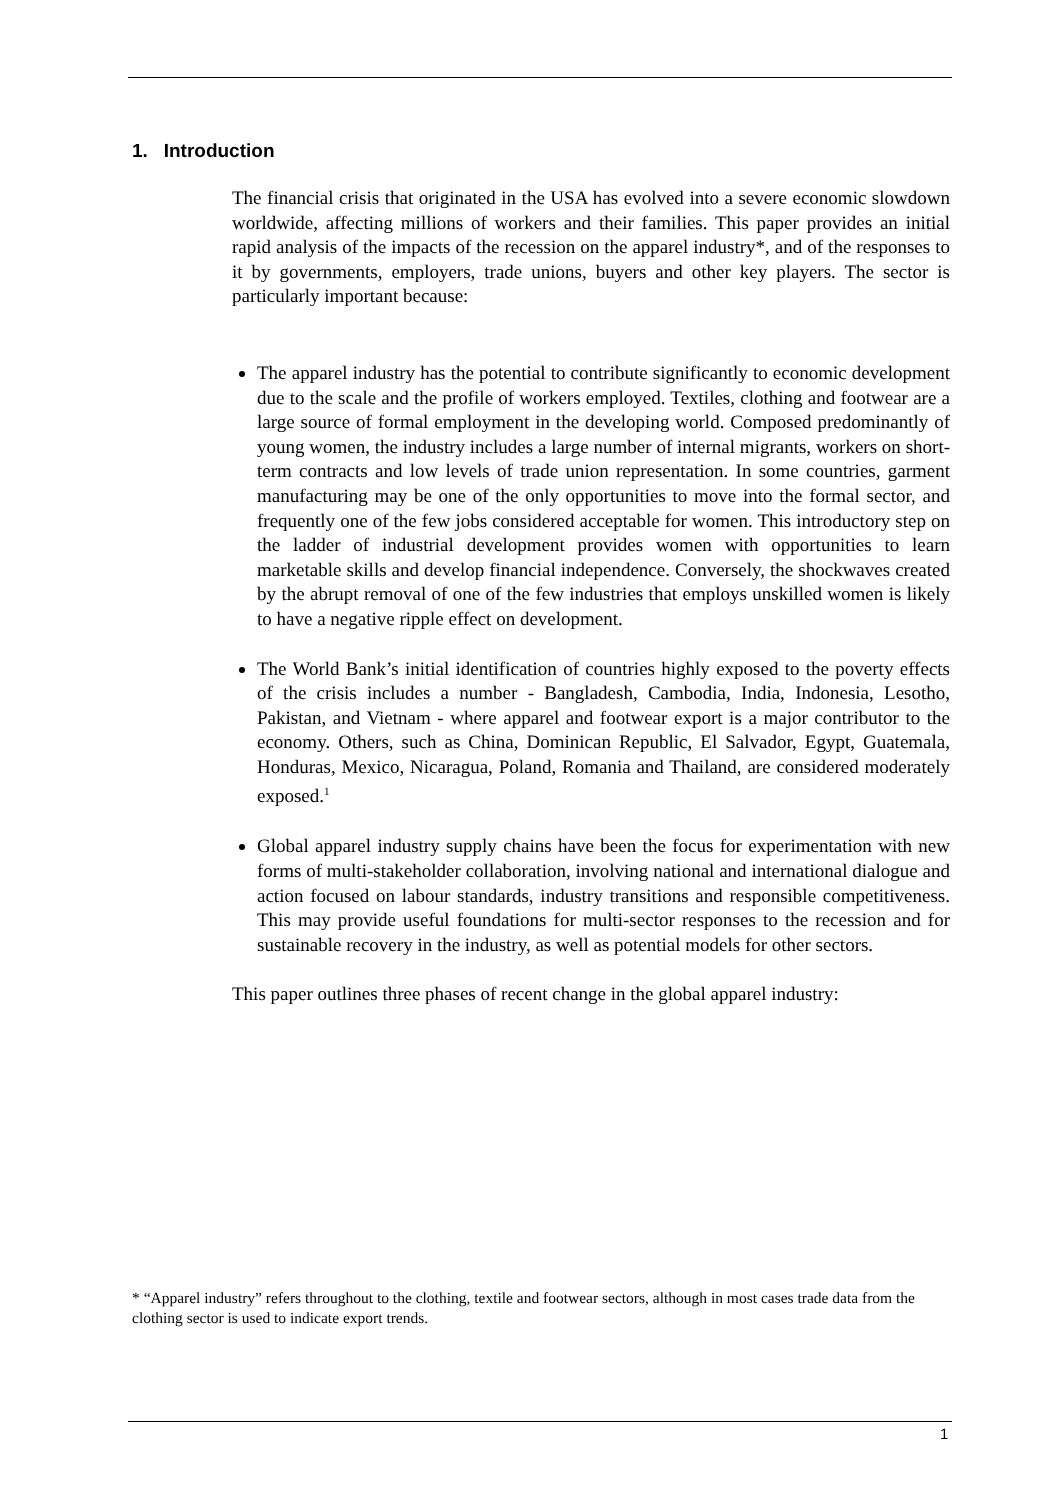1. Introduction
The financial crisis that originated in the USA has evolved into a severe economic slowdown worldwide, affecting millions of workers and their families. This paper provides an initial rapid analysis of the impacts of the recession on the apparel industry*, and of the responses to it by governments, employers, trade unions, buyers and other key players. The sector is particularly important because:
The apparel industry has the potential to contribute significantly to economic development due to the scale and the profile of workers employed. Textiles, clothing and footwear are a large source of formal employment in the developing world. Composed predominantly of young women, the industry includes a large number of internal migrants, workers on short-term contracts and low levels of trade union representation. In some countries, garment manufacturing may be one of the only opportunities to move into the formal sector, and frequently one of the few jobs considered acceptable for women. This introductory step on the ladder of industrial development provides women with opportunities to learn marketable skills and develop financial independence. Conversely, the shockwaves created by the abrupt removal of one of the few industries that employs unskilled women is likely to have a negative ripple effect on development.
The World Bank’s initial identification of countries highly exposed to the poverty effects of the crisis includes a number - Bangladesh, Cambodia, India, Indonesia, Lesotho, Pakistan, and Vietnam - where apparel and footwear export is a major contributor to the economy. Others, such as China, Dominican Republic, El Salvador, Egypt, Guatemala, Honduras, Mexico, Nicaragua, Poland, Romania and Thailand, are considered moderately exposed.<sup>1</sup>
Global apparel industry supply chains have been the focus for experimentation with new forms of multi-stakeholder collaboration, involving national and international dialogue and action focused on labour standards, industry transitions and responsible competitiveness. This may provide useful foundations for multi-sector responses to the recession and for sustainable recovery in the industry, as well as potential models for other sectors.
This paper outlines three phases of recent change in the global apparel industry:
* “Apparel industry” refers throughout to the clothing, textile and footwear sectors, although in most cases trade data from the clothing sector is used to indicate export trends.
1